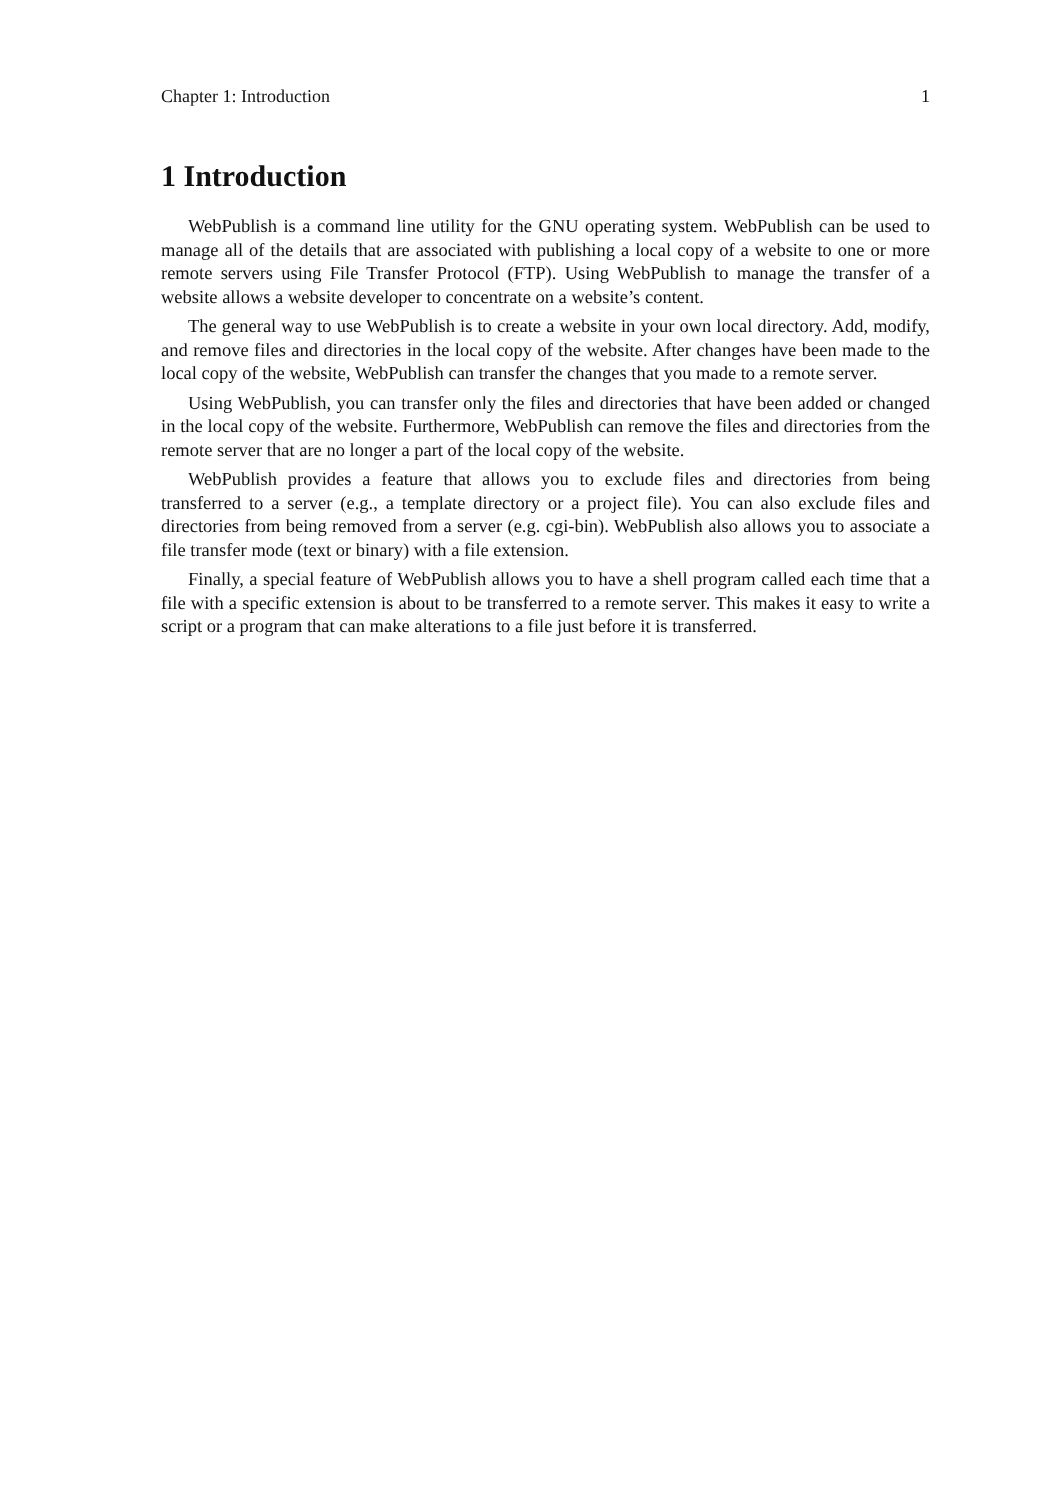Chapter 1: Introduction 1
1 Introduction
WebPublish is a command line utility for the GNU operating system. WebPublish can be used to manage all of the details that are associated with publishing a local copy of a website to one or more remote servers using File Transfer Protocol (FTP). Using WebPublish to manage the transfer of a website allows a website developer to concentrate on a website’s content.
The general way to use WebPublish is to create a website in your own local directory. Add, modify, and remove files and directories in the local copy of the website. After changes have been made to the local copy of the website, WebPublish can transfer the changes that you made to a remote server.
Using WebPublish, you can transfer only the files and directories that have been added or changed in the local copy of the website. Furthermore, WebPublish can remove the files and directories from the remote server that are no longer a part of the local copy of the website.
WebPublish provides a feature that allows you to exclude files and directories from being transferred to a server (e.g., a template directory or a project file). You can also exclude files and directories from being removed from a server (e.g. cgi-bin). WebPublish also allows you to associate a file transfer mode (text or binary) with a file extension.
Finally, a special feature of WebPublish allows you to have a shell program called each time that a file with a specific extension is about to be transferred to a remote server. This makes it easy to write a script or a program that can make alterations to a file just before it is transferred.